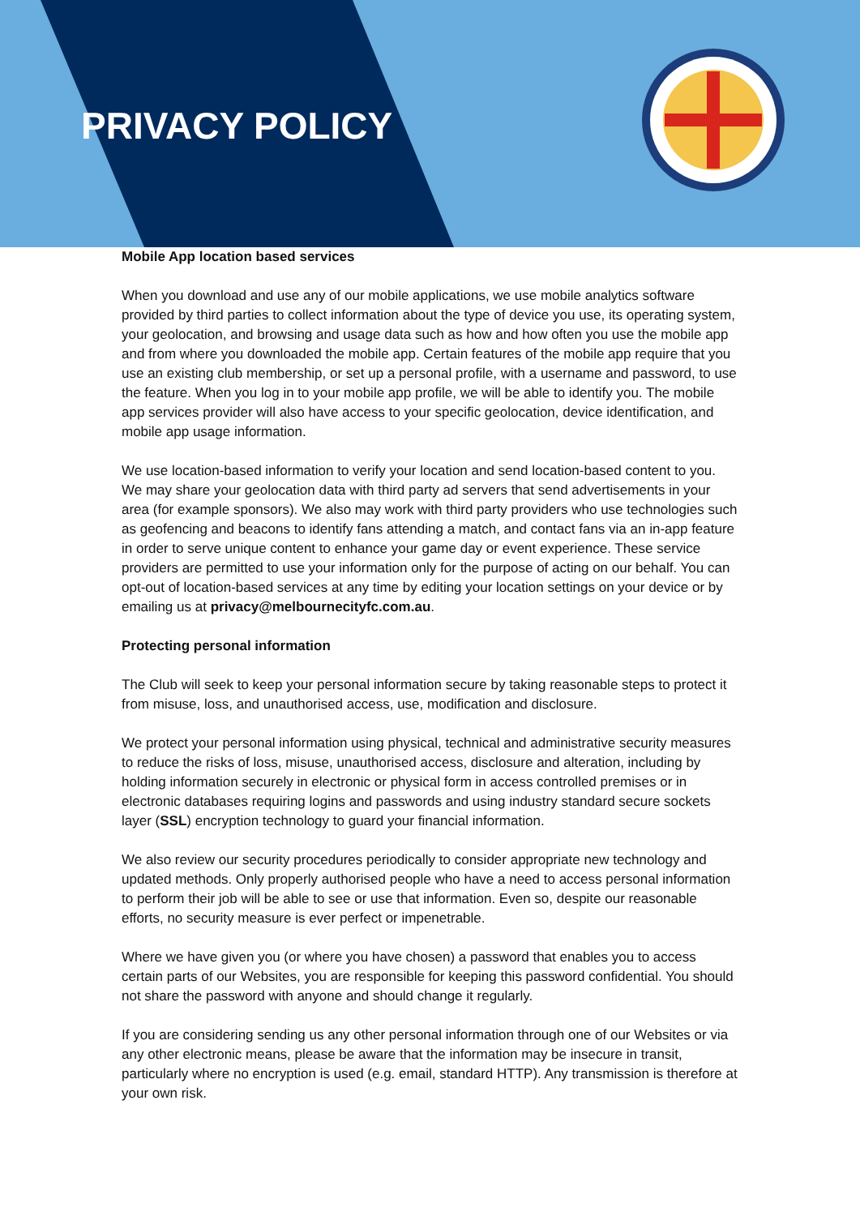PRIVACY POLICY
Mobile App location based services
When you download and use any of our mobile applications, we use mobile analytics software provided by third parties to collect information about the type of device you use, its operating system, your geolocation, and browsing and usage data such as how and how often you use the mobile app and from where you downloaded the mobile app. Certain features of the mobile app require that you use an existing club membership, or set up a personal profile, with a username and password, to use the feature. When you log in to your mobile app profile, we will be able to identify you. The mobile app services provider will also have access to your specific geolocation, device identification, and mobile app usage information.
We use location-based information to verify your location and send location-based content to you. We may share your geolocation data with third party ad servers that send advertisements in your area (for example sponsors). We also may work with third party providers who use technologies such as geofencing and beacons to identify fans attending a match, and contact fans via an in-app feature in order to serve unique content to enhance your game day or event experience. These service providers are permitted to use your information only for the purpose of acting on our behalf. You can opt-out of location-based services at any time by editing your location settings on your device or by emailing us at privacy@melbournecityfc.com.au.
Protecting personal information
The Club will seek to keep your personal information secure by taking reasonable steps to protect it from misuse, loss, and unauthorised access, use, modification and disclosure.
We protect your personal information using physical, technical and administrative security measures to reduce the risks of loss, misuse, unauthorised access, disclosure and alteration, including by holding information securely in electronic or physical form in access controlled premises or in electronic databases requiring logins and passwords and using industry standard secure sockets layer (SSL) encryption technology to guard your financial information.
We also review our security procedures periodically to consider appropriate new technology and updated methods. Only properly authorised people who have a need to access personal information to perform their job will be able to see or use that information. Even so, despite our reasonable efforts, no security measure is ever perfect or impenetrable.
Where we have given you (or where you have chosen) a password that enables you to access certain parts of our Websites, you are responsible for keeping this password confidential. You should not share the password with anyone and should change it regularly.
If you are considering sending us any other personal information through one of our Websites or via any other electronic means, please be aware that the information may be insecure in transit, particularly where no encryption is used (e.g. email, standard HTTP). Any transmission is therefore at your own risk.